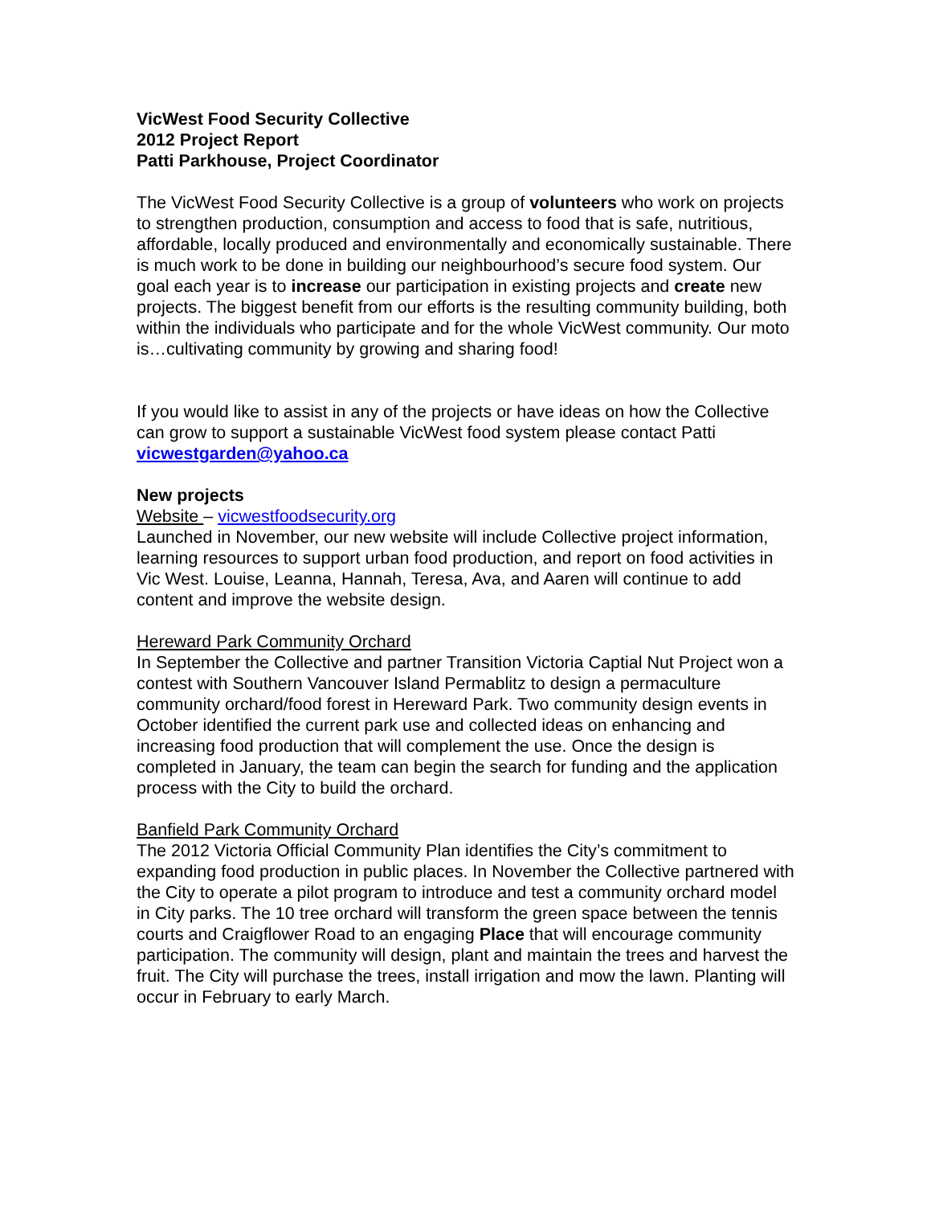VicWest Food Security Collective
2012 Project Report
Patti Parkhouse, Project Coordinator
The VicWest Food Security Collective is a group of volunteers who work on projects to strengthen production, consumption and access to food that is safe, nutritious, affordable, locally produced and environmentally and economically sustainable. There is much work to be done in building our neighbourhood’s secure food system. Our goal each year is to increase our participation in existing projects and create new projects. The biggest benefit from our efforts is the resulting community building, both within the individuals who participate and for the whole VicWest community. Our moto is…cultivating community by growing and sharing food!
If you would like to assist in any of the projects or have ideas on how the Collective can grow to support a sustainable VicWest food system please contact Patti vicwestgarden@yahoo.ca
New projects
Website – vicwestfoodsecurity.org
Launched in November, our new website will include Collective project information, learning resources to support urban food production, and report on food activities in Vic West. Louise, Leanna, Hannah, Teresa, Ava, and Aaren will continue to add content and improve the website design.
Hereward Park Community Orchard
In September the Collective and partner Transition Victoria Captial Nut Project won a contest with Southern Vancouver Island Permablitz to design a permaculture community orchard/food forest in Hereward Park. Two community design events in October identified the current park use and collected ideas on enhancing and increasing food production that will complement the use. Once the design is completed in January, the team can begin the search for funding and the application process with the City to build the orchard.
Banfield Park Community Orchard
The 2012 Victoria Official Community Plan identifies the City’s commitment to expanding food production in public places. In November the Collective partnered with the City to operate a pilot program to introduce and test a community orchard model in City parks. The 10 tree orchard will transform the green space between the tennis courts and Craigflower Road to an engaging Place that will encourage community participation. The community will design, plant and maintain the trees and harvest the fruit. The City will purchase the trees, install irrigation and mow the lawn. Planting will occur in February to early March.